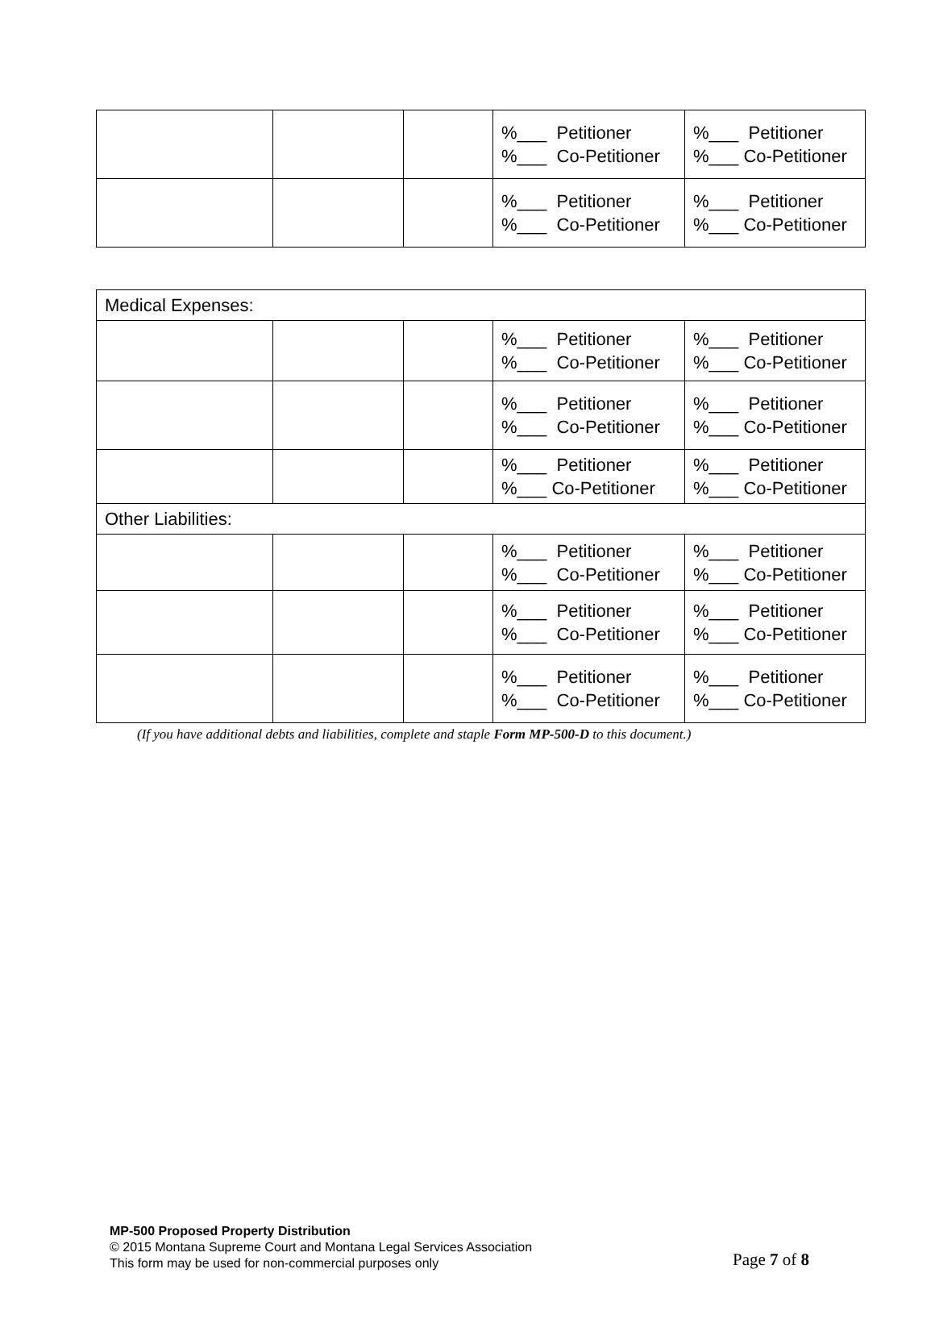| | | | %___ Petitioner %___ Co-Petitioner | %___ Petitioner %___ Co-Petitioner |
| | | | %___ Petitioner %___ Co-Petitioner | %___ Petitioner %___ Co-Petitioner |
| Medical Expenses: | | | | |
| | | | %___ Petitioner %___ Co-Petitioner | %___ Petitioner %___ Co-Petitioner |
| | | | %___ Petitioner %___ Co-Petitioner | %___ Petitioner %___ Co-Petitioner |
| | | | %___ Petitioner %___ Co-Petitioner | %___ Petitioner %___ Co-Petitioner |
| Other Liabilities: | | | | |
| | | | %___ Petitioner %___ Co-Petitioner | %___ Petitioner %___ Co-Petitioner |
| | | | %___ Petitioner %___ Co-Petitioner | %___ Petitioner %___ Co-Petitioner |
| | | | %___ Petitioner %___ Co-Petitioner | %___ Petitioner %___ Co-Petitioner |
(If you have additional debts and liabilities, complete and staple Form MP-500-D to this document.)
MP-500 Proposed Property Distribution
© 2015 Montana Supreme Court and Montana Legal Services Association
This form may be used for non-commercial purposes only
Page 7 of 8